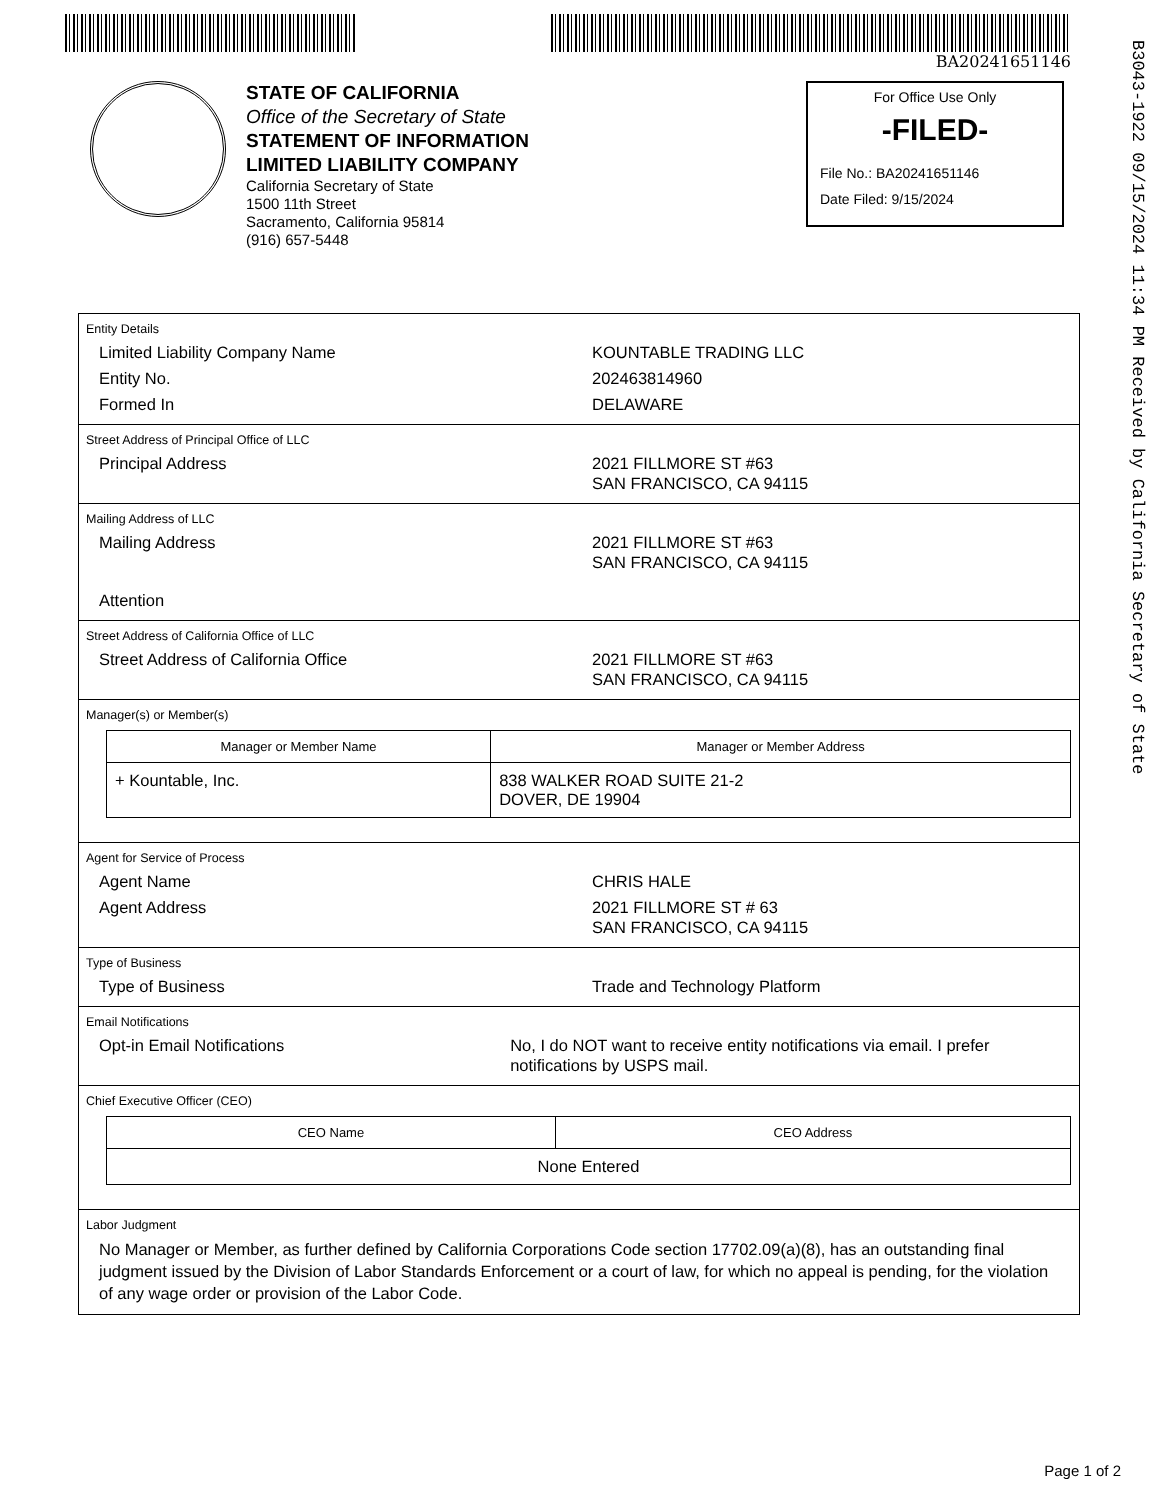BA20241651146
B3043-1922 09/15/2024 11:34 PM Received by California Secretary of State
STATE OF CALIFORNIA
Office of the Secretary of State
STATEMENT OF INFORMATION
LIMITED LIABILITY COMPANY
California Secretary of State
1500 11th Street
Sacramento, California 95814
(916) 657-5448
For Office Use Only
-FILED-
File No.: BA20241651146
Date Filed: 9/15/2024
Entity Details
Limited Liability Company Name KOUNTABLE TRADING LLC
Entity No. 202463814960
Formed In DELAWARE
Street Address of Principal Office of LLC
Principal Address 2021 FILLMORE ST #63
SAN FRANCISCO, CA 94115
Mailing Address of LLC
Mailing Address 2021 FILLMORE ST #63
SAN FRANCISCO, CA 94115
Attention
Street Address of California Office of LLC
Street Address of California Office 2021 FILLMORE ST #63
SAN FRANCISCO, CA 94115
Manager(s) or Member(s)
| Manager or Member Name | Manager or Member Address |
| --- | --- |
| + Kountable, Inc. | 838 WALKER ROAD SUITE 21-2 DOVER, DE 19904 |
Agent for Service of Process
Agent Name CHRIS HALE
Agent Address 2021 FILLMORE ST # 63
SAN FRANCISCO, CA 94115
Type of Business
Type of Business Trade and Technology Platform
Email Notifications
Opt-in Email Notifications No, I do NOT want to receive entity notifications via email. I prefer notifications by USPS mail.
Chief Executive Officer (CEO)
| CEO Name | CEO Address |
| --- | --- |
| None Entered | |
Labor Judgment
No Manager or Member, as further defined by California Corporations Code section 17702.09(a)(8), has an outstanding final judgment issued by the Division of Labor Standards Enforcement or a court of law, for which no appeal is pending, for the violation of any wage order or provision of the Labor Code.
Page 1 of 2